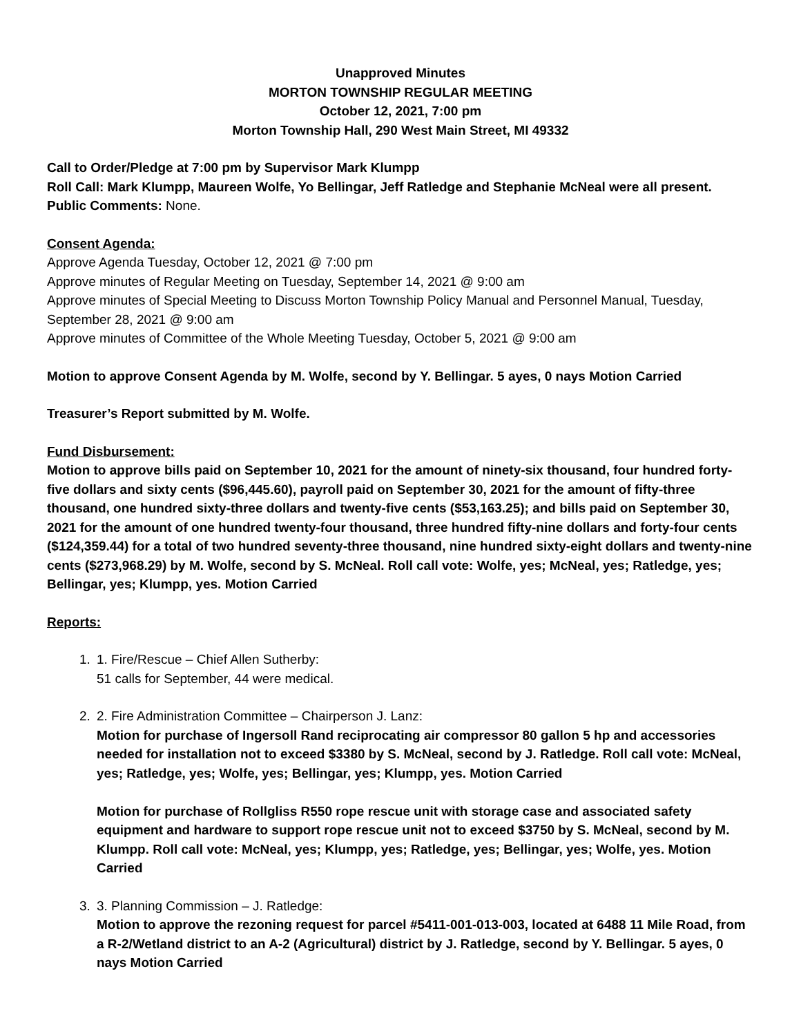Unapproved Minutes
MORTON TOWNSHIP REGULAR MEETING
October 12, 2021, 7:00 pm
Morton Township Hall, 290 West Main Street, MI 49332
Call to Order/Pledge at 7:00 pm by Supervisor Mark Klumpp
Roll Call: Mark Klumpp, Maureen Wolfe, Yo Bellingar, Jeff Ratledge and Stephanie McNeal were all present.
Public Comments: None.
Consent Agenda:
Approve Agenda Tuesday, October 12, 2021 @ 7:00 pm
Approve minutes of Regular Meeting on Tuesday, September 14, 2021 @ 9:00 am
Approve minutes of Special Meeting to Discuss Morton Township Policy Manual and Personnel Manual, Tuesday, September 28, 2021 @ 9:00 am
Approve minutes of Committee of the Whole Meeting Tuesday, October 5, 2021 @ 9:00 am
Motion to approve Consent Agenda by M. Wolfe, second by Y. Bellingar. 5 ayes, 0 nays Motion Carried
Treasurer’s Report submitted by M. Wolfe.
Fund Disbursement:
Motion to approve bills paid on September 10, 2021 for the amount of ninety-six thousand, four hundred forty-five dollars and sixty cents ($96,445.60), payroll paid on September 30, 2021 for the amount of fifty-three thousand, one hundred sixty-three dollars and twenty-five cents ($53,163.25); and bills paid on September 30, 2021 for the amount of one hundred twenty-four thousand, three hundred fifty-nine dollars and forty-four cents ($124,359.44) for a total of two hundred seventy-three thousand, nine hundred sixty-eight dollars and twenty-nine cents ($273,968.29) by M. Wolfe, second by S. McNeal. Roll call vote: Wolfe, yes; McNeal, yes; Ratledge, yes; Bellingar, yes; Klumpp, yes. Motion Carried
Reports:
1. 1. Fire/Rescue – Chief Allen Sutherby:
51 calls for September, 44 were medical.
2. 2. Fire Administration Committee – Chairperson J. Lanz:
Motion for purchase of Ingersoll Rand reciprocating air compressor 80 gallon 5 hp and accessories needed for installation not to exceed $3380 by S. McNeal, second by J. Ratledge. Roll call vote: McNeal, yes; Ratledge, yes; Wolfe, yes; Bellingar, yes; Klumpp, yes. Motion Carried
Motion for purchase of Rollgliss R550 rope rescue unit with storage case and associated safety equipment and hardware to support rope rescue unit not to exceed $3750 by S. McNeal, second by M. Klumpp. Roll call vote: McNeal, yes; Klumpp, yes; Ratledge, yes; Bellingar, yes; Wolfe, yes. Motion Carried
3. 3. Planning Commission – J. Ratledge:
Motion to approve the rezoning request for parcel #5411-001-013-003, located at 6488 11 Mile Road, from a R-2/Wetland district to an A-2 (Agricultural) district by J. Ratledge, second by Y. Bellingar. 5 ayes, 0 nays Motion Carried